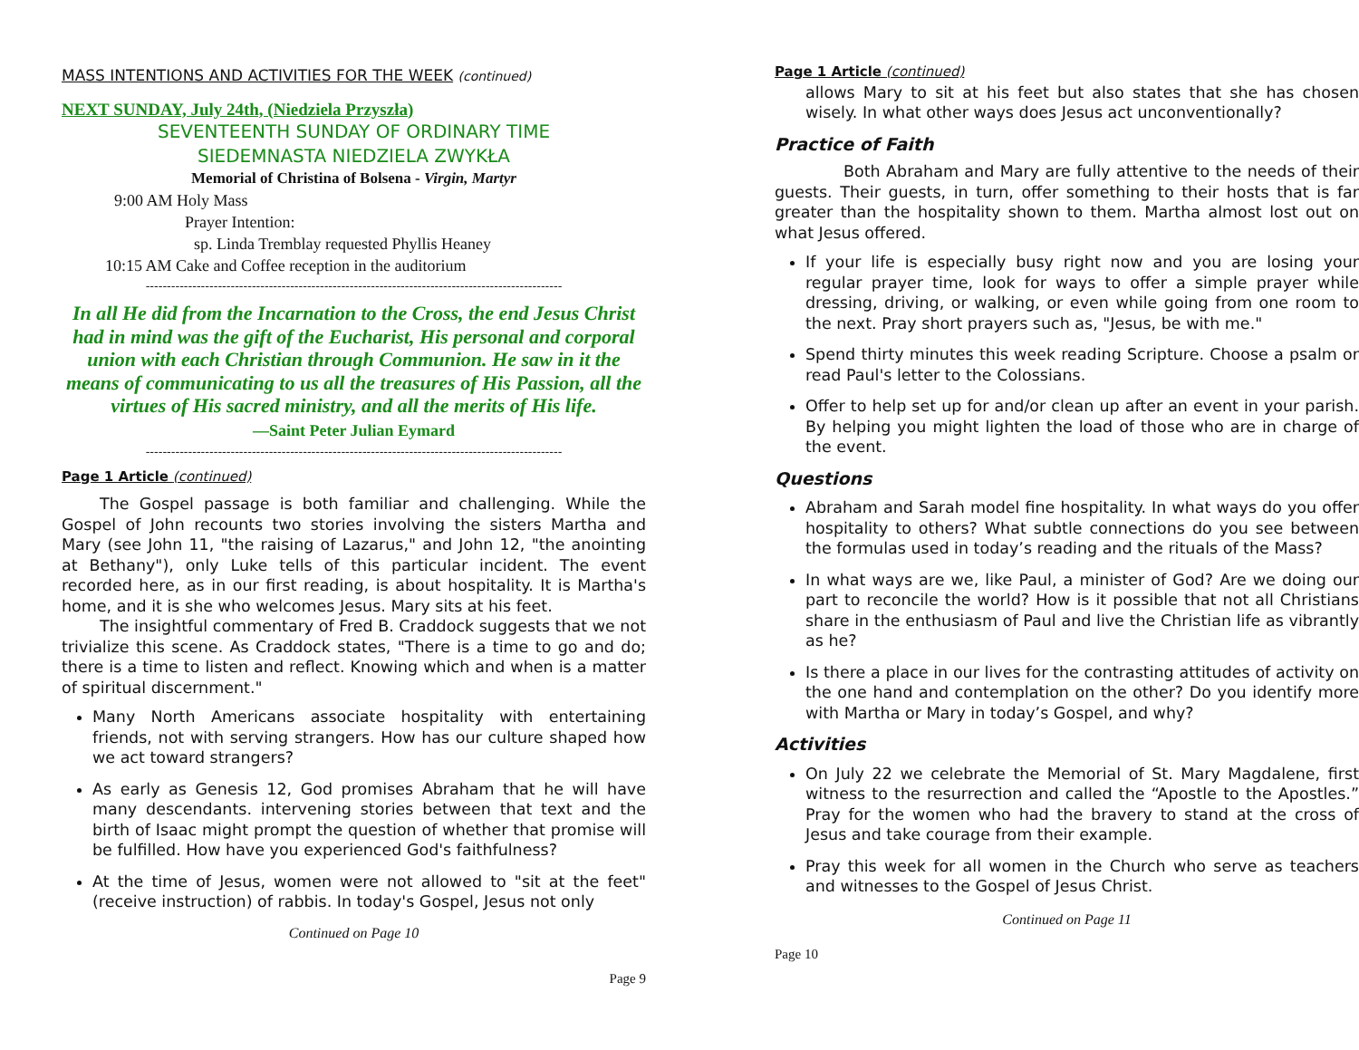MASS INTENTIONS AND ACTIVITIES FOR THE WEEK (continued)
NEXT SUNDAY, July 24th, (Niedziela Przyszła)
SEVENTEENTH SUNDAY OF ORDINARY TIME
SIEDEMNASTA NIEDZIELA ZWYKŁA
Memorial of Christina of Bolsena - Virgin, Martyr
9:00 AM Holy Mass
Prayer Intention:
sp. Linda Tremblay requested Phyllis Heaney
10:15 AM Cake and Coffee reception in the auditorium
--------------------------------------------------------------------------------------------------
In all He did from the Incarnation to the Cross, the end Jesus Christ had in mind was the gift of the Eucharist, His personal and corporal union with each Christian through Communion. He saw in it the means of communicating to us all the treasures of His Passion, all the virtues of His sacred ministry, and all the merits of His life.
—Saint Peter Julian Eymard
--------------------------------------------------------------------------------------------------
Page 1 Article (continued)
The Gospel passage is both familiar and challenging. While the Gospel of John recounts two stories involving the sisters Martha and Mary (see John 11, "the raising of Lazarus," and John 12, "the anointing at Bethany"), only Luke tells of this particular incident. The event recorded here, as in our first reading, is about hospitality. It is Martha's home, and it is she who welcomes Jesus. Mary sits at his feet.
The insightful commentary of Fred B. Craddock suggests that we not trivialize this scene. As Craddock states, "There is a time to go and do; there is a time to listen and reflect. Knowing which and when is a matter of spiritual discernment."
Many North Americans associate hospitality with entertaining friends, not with serving strangers. How has our culture shaped how we act toward strangers?
As early as Genesis 12, God promises Abraham that he will have many descendants. intervening stories between that text and the birth of Isaac might prompt the question of whether that promise will be fulfilled. How have you experienced God's faithfulness?
At the time of Jesus, women were not allowed to "sit at the feet" (receive instruction) of rabbis. In today's Gospel, Jesus not only
Continued on Page 10
Page 9
Page 1 Article (continued)
allows Mary to sit at his feet but also states that she has chosen wisely. In what other ways does Jesus act unconventionally?
Practice of Faith
Both Abraham and Mary are fully attentive to the needs of their guests. Their guests, in turn, offer something to their hosts that is far greater than the hospitality shown to them. Martha almost lost out on what Jesus offered.
If your life is especially busy right now and you are losing your regular prayer time, look for ways to offer a simple prayer while dressing, driving, or walking, or even while going from one room to the next. Pray short prayers such as, "Jesus, be with me."
Spend thirty minutes this week reading Scripture. Choose a psalm or read Paul's letter to the Colossians.
Offer to help set up for and/or clean up after an event in your parish. By helping you might lighten the load of those who are in charge of the event.
Questions
Abraham and Sarah model fine hospitality. In what ways do you offer hospitality to others? What subtle connections do you see between the formulas used in today’s reading and the rituals of the Mass?
In what ways are we, like Paul, a minister of God? Are we doing our part to reconcile the world? How is it possible that not all Christians share in the enthusiasm of Paul and live the Christian life as vibrantly as he?
Is there a place in our lives for the contrasting attitudes of activity on the one hand and contemplation on the other? Do you identify more with Martha or Mary in today’s Gospel, and why?
Activities
On July 22 we celebrate the Memorial of St. Mary Magdalene, first witness to the resurrection and called the “Apostle to the Apostles.” Pray for the women who had the bravery to stand at the cross of Jesus and take courage from their example.
Pray this week for all women in the Church who serve as teachers and witnesses to the Gospel of Jesus Christ.
Continued on Page 11
Page 10